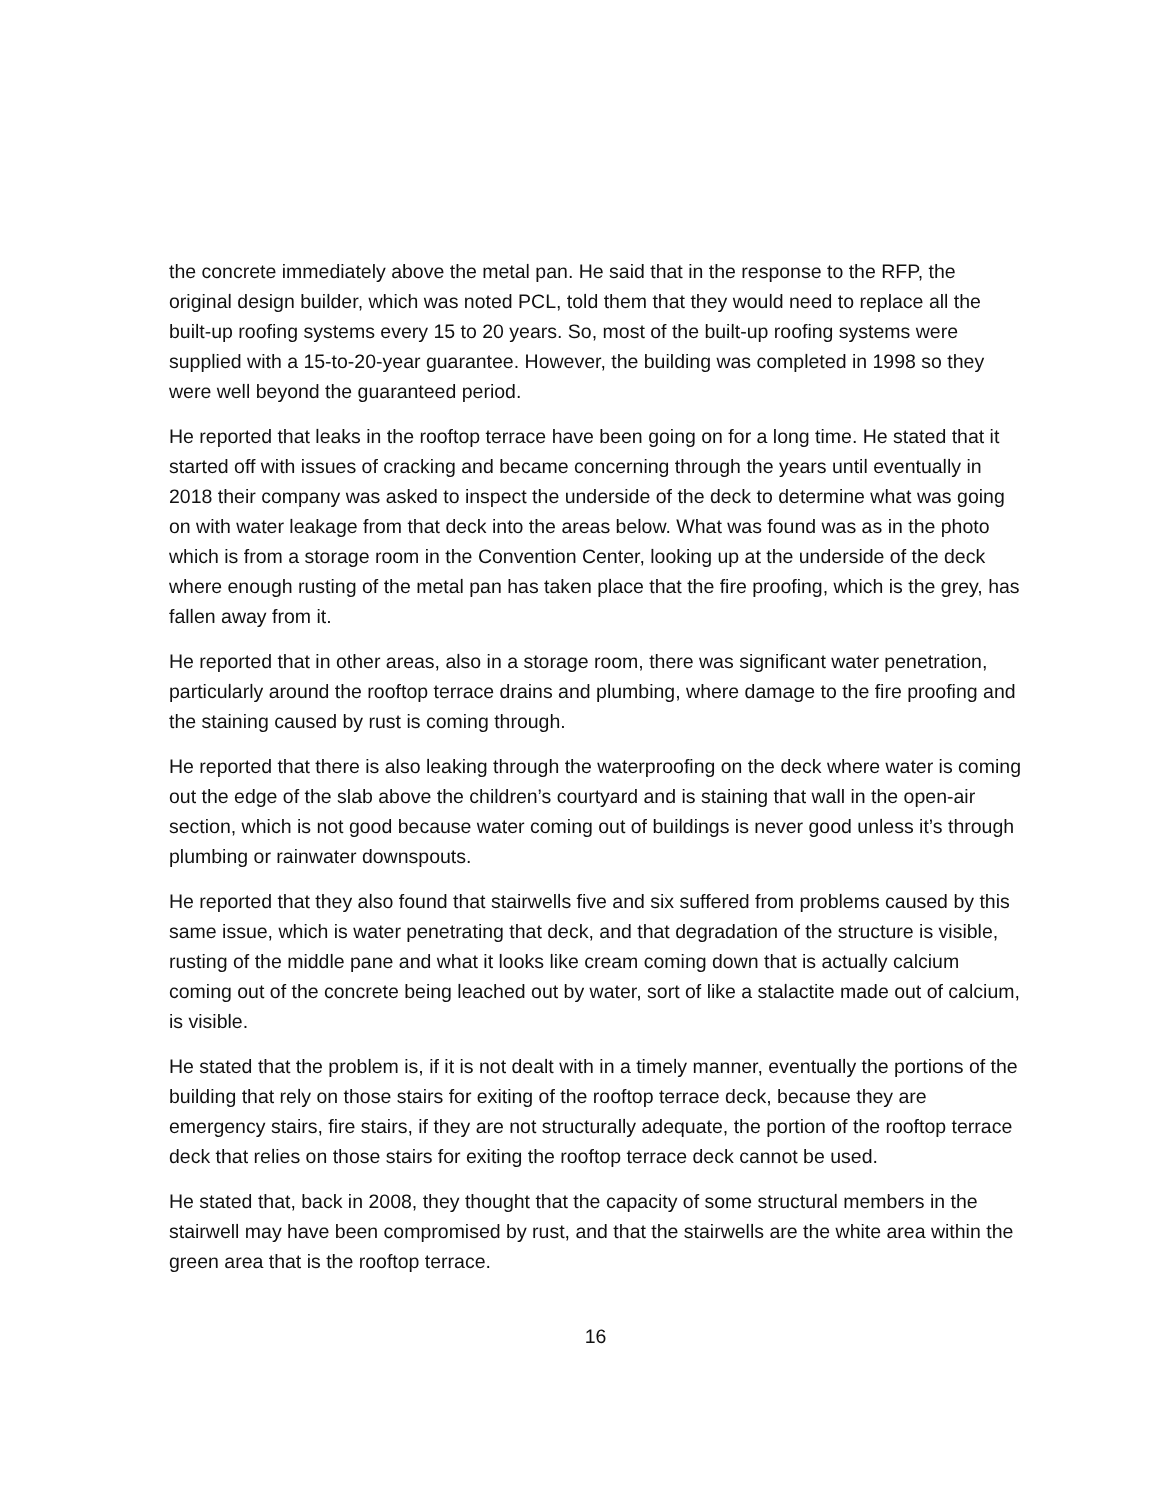the concrete immediately above the metal pan. He said that in the response to the RFP, the original design builder, which was noted PCL, told them that they would need to replace all the built-up roofing systems every 15 to 20 years. So, most of the built-up roofing systems were supplied with a 15-to-20-year guarantee. However, the building was completed in 1998 so they were well beyond the guaranteed period.
He reported that leaks in the rooftop terrace have been going on for a long time. He stated that it started off with issues of cracking and became concerning through the years until eventually in 2018 their company was asked to inspect the underside of the deck to determine what was going on with water leakage from that deck into the areas below. What was found was as in the photo which is from a storage room in the Convention Center, looking up at the underside of the deck where enough rusting of the metal pan has taken place that the fire proofing, which is the grey, has fallen away from it.
He reported that in other areas, also in a storage room, there was significant water penetration, particularly around the rooftop terrace drains and plumbing, where damage to the fire proofing and the staining caused by rust is coming through.
He reported that there is also leaking through the waterproofing on the deck where water is coming out the edge of the slab above the children’s courtyard and is staining that wall in the open-air section, which is not good because water coming out of buildings is never good unless it’s through plumbing or rainwater downspouts.
He reported that they also found that stairwells five and six suffered from problems caused by this same issue, which is water penetrating that deck, and that degradation of the structure is visible, rusting of the middle pane and what it looks like cream coming down that is actually calcium coming out of the concrete being leached out by water, sort of like a stalactite made out of calcium, is visible.
He stated that the problem is, if it is not dealt with in a timely manner, eventually the portions of the building that rely on those stairs for exiting of the rooftop terrace deck, because they are emergency stairs, fire stairs, if they are not structurally adequate, the portion of the rooftop terrace deck that relies on those stairs for exiting the rooftop terrace deck cannot be used.
He stated that, back in 2008, they thought that the capacity of some structural members in the stairwell may have been compromised by rust, and that the stairwells are the white area within the green area that is the rooftop terrace.
16